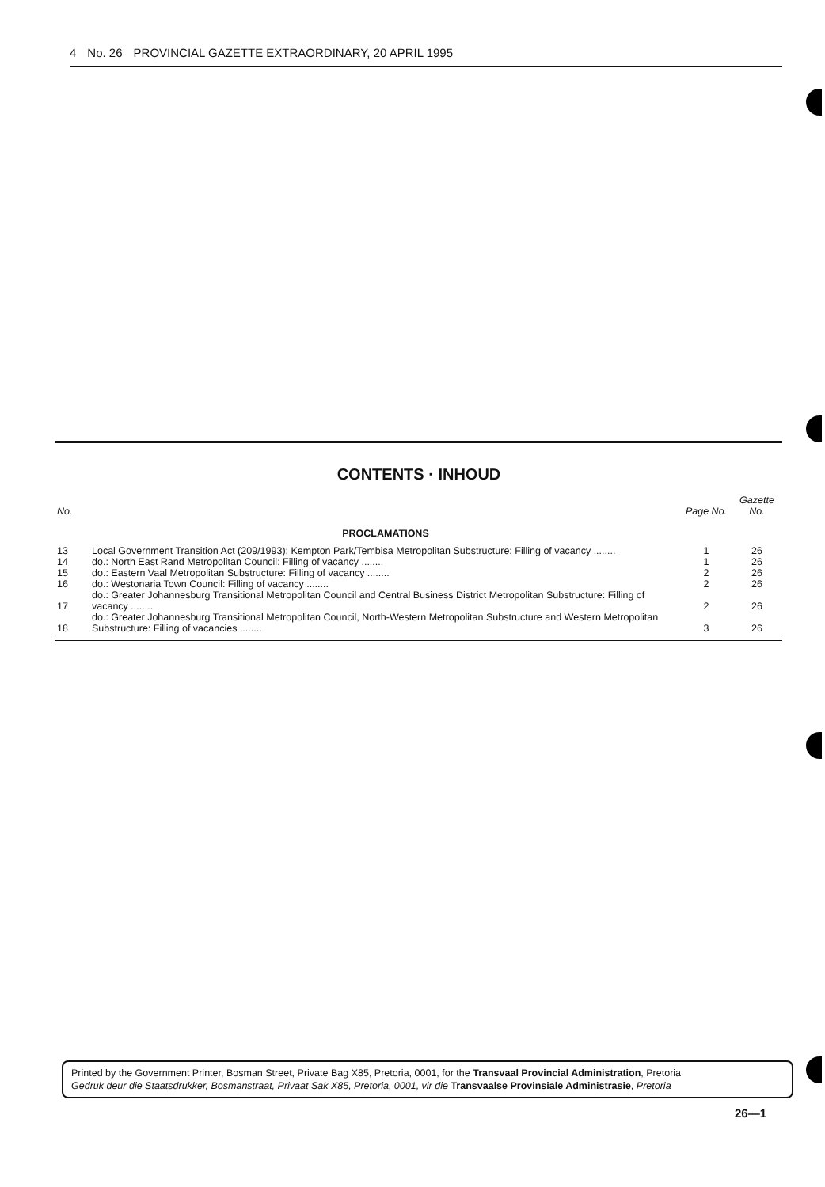4 No. 26 PROVINCIAL GAZETTE EXTRAORDINARY, 20 APRIL 1995
CONTENTS · INHOUD
| No. | | Page No. | Gazette No. |
| --- | --- | --- | --- |
| | PROCLAMATIONS | | |
| 13 | Local Government Transition Act (209/1993): Kempton Park/Tembisa Metropolitan Substructure: Filling of vacancy ........ | 1 | 26 |
| 14 | do.: North East Rand Metropolitan Council: Filling of vacancy ........ | 1 | 26 |
| 15 | do.: Eastern Vaal Metropolitan Substructure: Filling of vacancy ........ | 2 | 26 |
| 16 | do.: Westonaria Town Council: Filling of vacancy ........ | 2 | 26 |
| 17 | do.: Greater Johannesburg Transitional Metropolitan Council and Central Business District Metropolitan Substructure: Filling of vacancy ........ | 2 | 26 |
| 18 | do.: Greater Johannesburg Transitional Metropolitan Council, North-Western Metropolitan Substructure and Western Metropolitan Substructure: Filling of vacancies ........ | 3 | 26 |
Printed by the Government Printer, Bosman Street, Private Bag X85, Pretoria, 0001, for the Transvaal Provincial Administration, Pretoria
Gedruk deur die Staatsdrukker, Bosmanstraat, Privaat Sak X85, Pretoria, 0001, vir die Transvaalse Provinsiale Administrasie, Pretoria
26—1